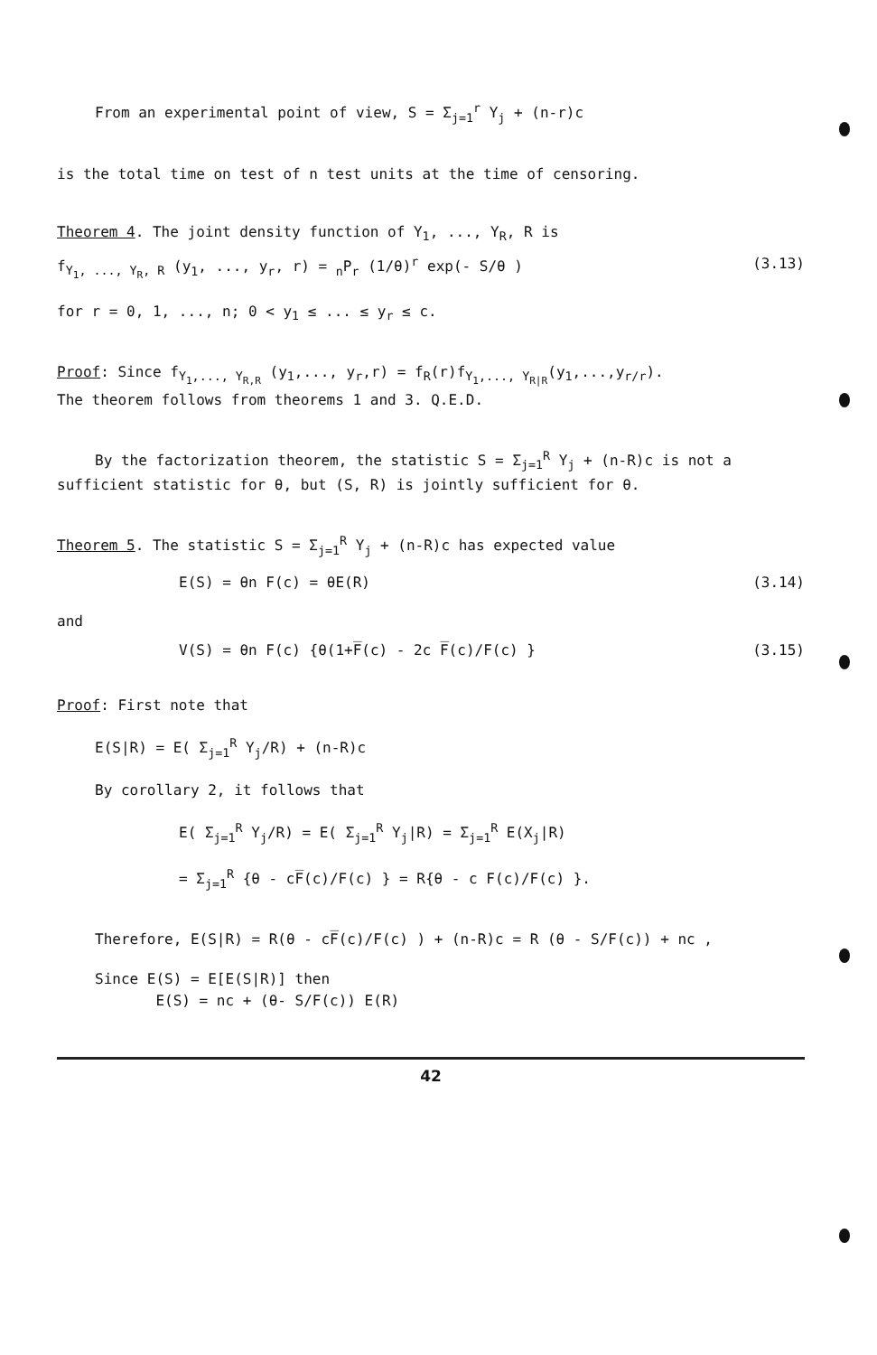From an experimental point of view, S = Σ<sub>j=1</sub><sup>r</sup> Y<sub>j</sub> + (n-r)c
is the total time on test of n test units at the time of censoring.
Theorem 4. The joint density function of Y<sub>1</sub>, ..., Y<sub>R</sub>, R is
f<sub>Y<sub>1</sub>, ..., Y<sub>R</sub>, R</sub> (y<sub>1</sub>, ..., y<sub>r</sub>, r) = <sub>n</sub>P<sub>r</sub> (1/θ)<sup>r</sup> exp(- S/θ ) (3.13)
for r = 0, 1, ..., n; 0 < y<sub>1</sub> ≤ ... ≤ y<sub>r</sub> ≤ c.
Proof: Since f<sub>Y<sub>1</sub>,..., Y<sub>R,R</sub></sub> (y<sub>1</sub>,..., y<sub>r</sub>,r) = f<sub>R</sub>(r)f<sub>Y<sub>1</sub>,..., Y<sub>R|R</sub></sub>(y<sub>1</sub>,...,y<sub>r/r</sub>).
The theorem follows from theorems 1 and 3. Q.E.D.
By the factorization theorem, the statistic S = Σ<sub>j=1</sub><sup>R</sup> Y<sub>j</sub> + (n-R)c is not a
sufficient statistic for θ, but (S, R) is jointly sufficient for θ.
Theorem 5. The statistic S = Σ<sub>j=1</sub><sup>R</sup> Y<sub>j</sub> + (n-R)c has expected value
E(S) = θn F(c) = θE(R) (3.14)
and
V(S) = θn F(c) {θ(1+F̅(c) - 2c F̅(c)/F(c) } (3.15)
Proof: First note that
E(S|R) = E( Σ<sub>j=1</sub><sup>R</sup> Y<sub>j</sub>/R) + (n-R)c
By corollary 2, it follows that
E( Σ<sub>j=1</sub><sup>R</sup> Y<sub>j</sub>/R) = E( Σ<sub>j=1</sub><sup>R</sup> Y<sub>j</sub>|R) = Σ<sub>j=1</sub><sup>R</sup> E(X<sub>j</sub>|R)
= Σ<sub>j=1</sub><sup>R</sup> {θ - cF̅(c)/F(c) } = R{θ - c F(c)/F(c) }.
Therefore, E(S|R) = R(θ - cF̅(c)/F(c) ) + (n-R)c = R (θ - S/F(c)) + nc ,
Since E(S) = E[E(S|R)] then
E(S) = nc + (θ- S/F(c)) E(R)
42